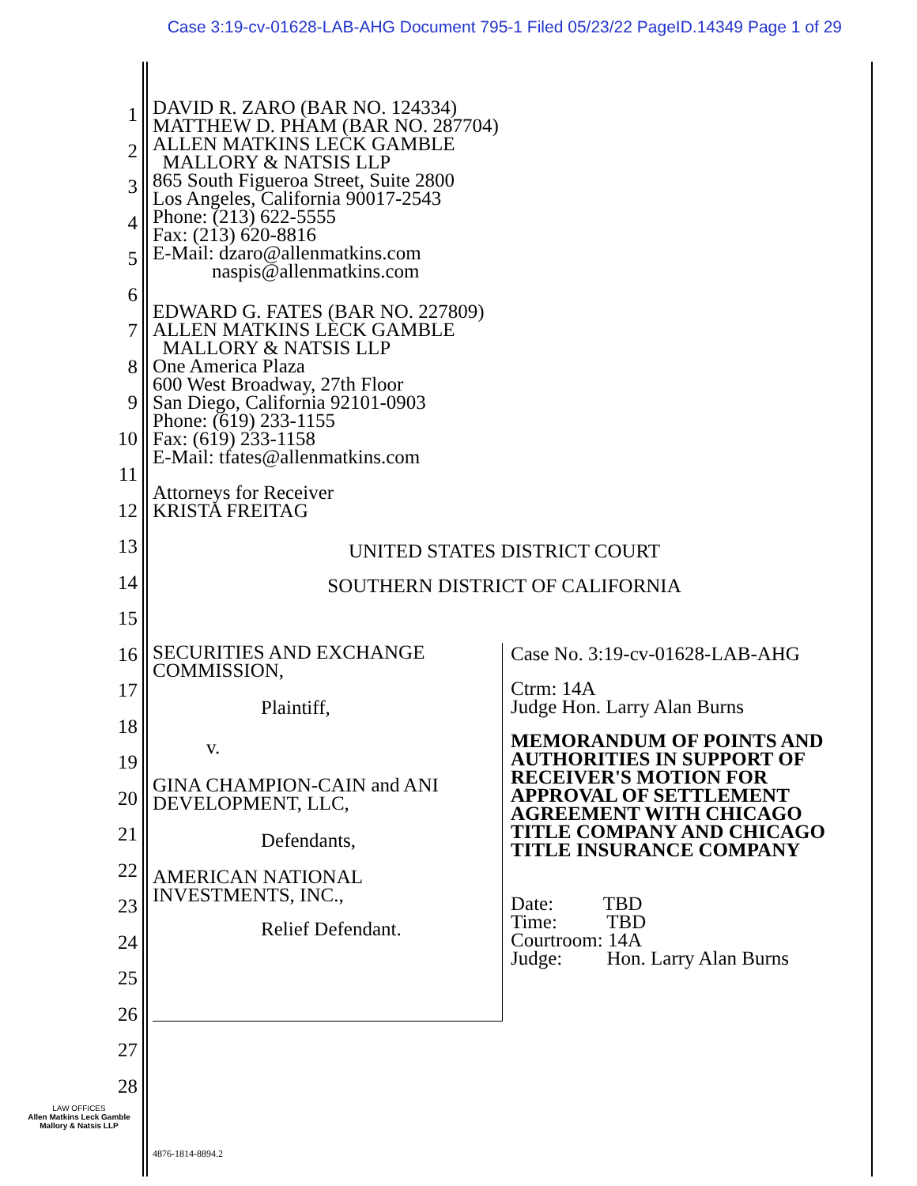Case 3:19-cv-01628-LAB-AHG Document 795-1 Filed 05/23/22 PageID.14349 Page 1 of 29
1
2
3
4
5
6
7
8
9
10
11
12
13
14
15
16
17
18
19
20
21
22
23
24
25
26
27
28
DAVID R. ZARO (BAR NO. 124334)
MATTHEW D. PHAM (BAR NO. 287704)
ALLEN MATKINS LECK GAMBLE
MALLORY & NATSIS LLP
865 South Figueroa Street, Suite 2800
Los Angeles, California 90017-2543
Phone: (213) 622-5555
Fax: (213) 620-8816
E-Mail: dzaro@allenmatkins.com
naspis@allenmatkins.com
EDWARD G. FATES (BAR NO. 227809)
ALLEN MATKINS LECK GAMBLE
MALLORY & NATSIS LLP
One America Plaza
600 West Broadway, 27th Floor
San Diego, California 92101-0903
Phone: (619) 233-1155
Fax: (619) 233-1158
E-Mail: tfates@allenmatkins.com
Attorneys for Receiver
KRISTA FREITAG
UNITED STATES DISTRICT COURT
SOUTHERN DISTRICT OF CALIFORNIA
SECURITIES AND EXCHANGE
COMMISSION,
Plaintiff,
v.
GINA CHAMPION-CAIN and ANI
DEVELOPMENT, LLC,
Defendants,
AMERICAN NATIONAL
INVESTMENTS, INC.,
Relief Defendant.
Case No. 3:19-cv-01628-LAB-AHG
Ctrm: 14A
Judge Hon. Larry Alan Burns
MEMORANDUM OF POINTS AND AUTHORITIES IN SUPPORT OF RECEIVER'S MOTION FOR APPROVAL OF SETTLEMENT AGREEMENT WITH CHICAGO TITLE COMPANY AND CHICAGO TITLE INSURANCE COMPANY
Date: TBD
Time: TBD
Courtroom: 14A
Judge: Hon. Larry Alan Burns
LAW OFFICES
Allen Matkins Leck Gamble
Mallory & Natsis LLP
4876-1814-8894.2